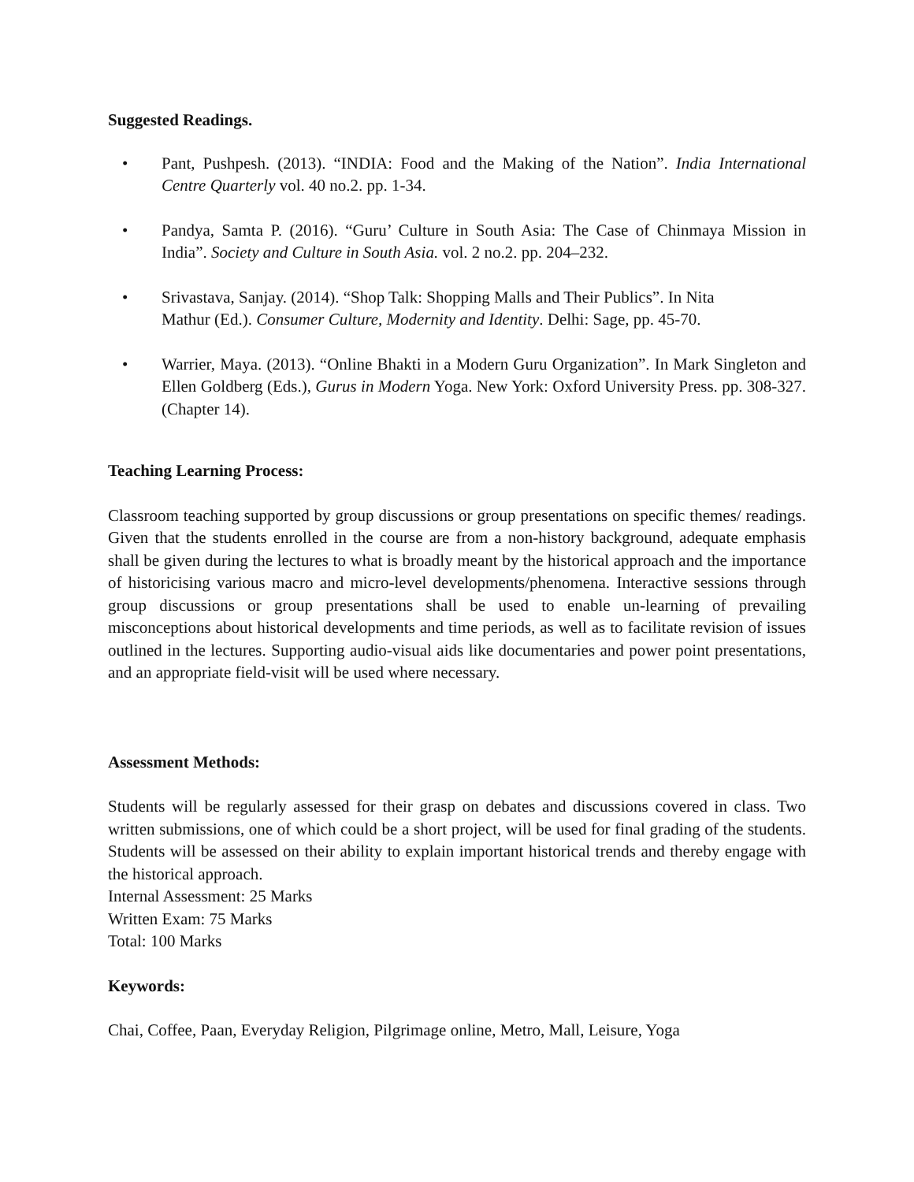Suggested Readings.
• Pant, Pushpesh. (2013). “INDIA: Food and the Making of the Nation”. India International Centre Quarterly vol. 40 no.2. pp. 1-34.
• Pandya, Samta P. (2016). “Guru’ Culture in South Asia: The Case of Chinmaya Mission in India”. Society and Culture in South Asia. vol. 2 no.2. pp. 204–232.
• Srivastava, Sanjay. (2014). “Shop Talk: Shopping Malls and Their Publics”. In Nita
Mathur (Ed.). Consumer Culture, Modernity and Identity. Delhi: Sage, pp. 45-70.
• Warrier, Maya. (2013). “Online Bhakti in a Modern Guru Organization”. In Mark Singleton and Ellen Goldberg (Eds.), Gurus in Modern Yoga. New York: Oxford University Press. pp. 308-327. (Chapter 14).
Teaching Learning Process:
Classroom teaching supported by group discussions or group presentations on specific themes/ readings. Given that the students enrolled in the course are from a non-history background, adequate emphasis shall be given during the lectures to what is broadly meant by the historical approach and the importance of historicising various macro and micro-level developments/phenomena. Interactive sessions through group discussions or group presentations shall be used to enable un-learning of prevailing misconceptions about historical developments and time periods, as well as to facilitate revision of issues outlined in the lectures. Supporting audio-visual aids like documentaries and power point presentations, and an appropriate field-visit will be used where necessary.
Assessment Methods:
Students will be regularly assessed for their grasp on debates and discussions covered in class. Two written submissions, one of which could be a short project, will be used for final grading of the students. Students will be assessed on their ability to explain important historical trends and thereby engage with the historical approach.
Internal Assessment: 25 Marks
Written Exam: 75 Marks
Total: 100 Marks
Keywords:
Chai, Coffee, Paan, Everyday Religion, Pilgrimage online, Metro, Mall, Leisure, Yoga